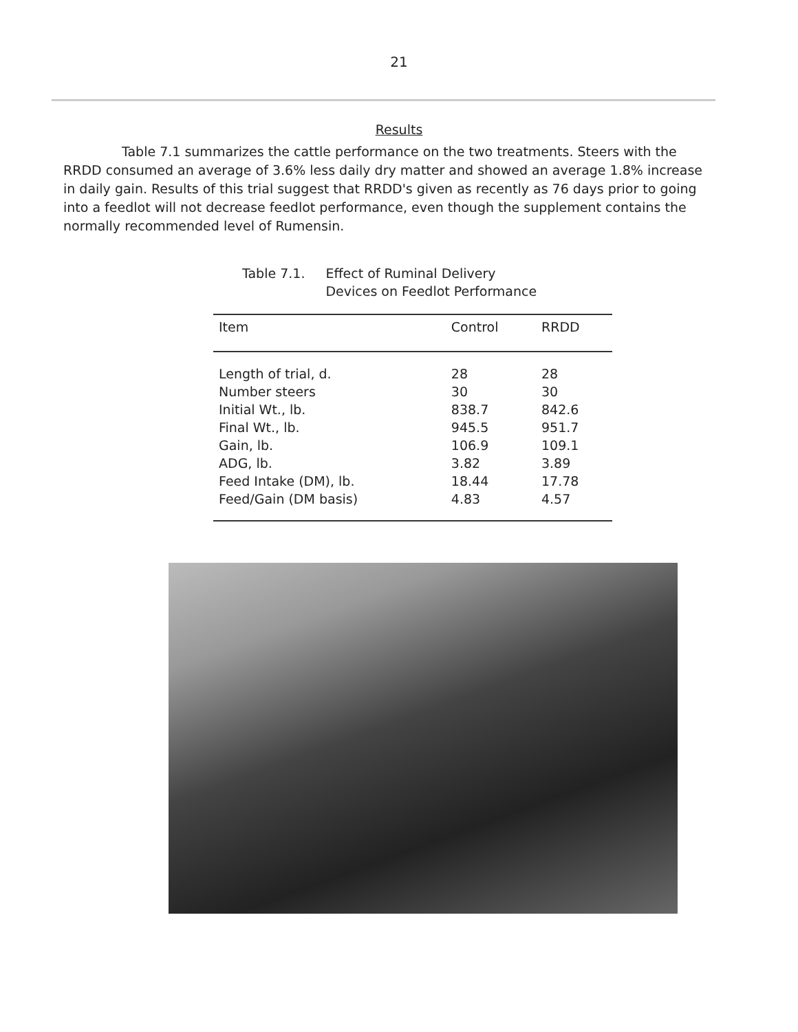21
Results
Table 7.1 summarizes the cattle performance on the two treatments. Steers with the RRDD consumed an average of 3.6% less daily dry matter and showed an average 1.8% increase in daily gain. Results of this trial suggest that RRDD's given as recently as 76 days prior to going into a feedlot will not decrease feedlot performance, even though the supplement contains the normally recommended level of Rumensin.
Table 7.1. Effect of Ruminal Delivery
Devices on Feedlot Performance
| Item | Control | RRDD |
| --- | --- | --- |
| Length of trial, d. | 28 | 28 |
| Number steers | 30 | 30 |
| Initial Wt., lb. | 838.7 | 842.6 |
| Final Wt., lb. | 945.5 | 951.7 |
| Gain, lb. | 106.9 | 109.1 |
| ADG, lb. | 3.82 | 3.89 |
| Feed Intake (DM), lb. | 18.44 | 17.78 |
| Feed/Gain (DM basis) | 4.83 | 4.57 |